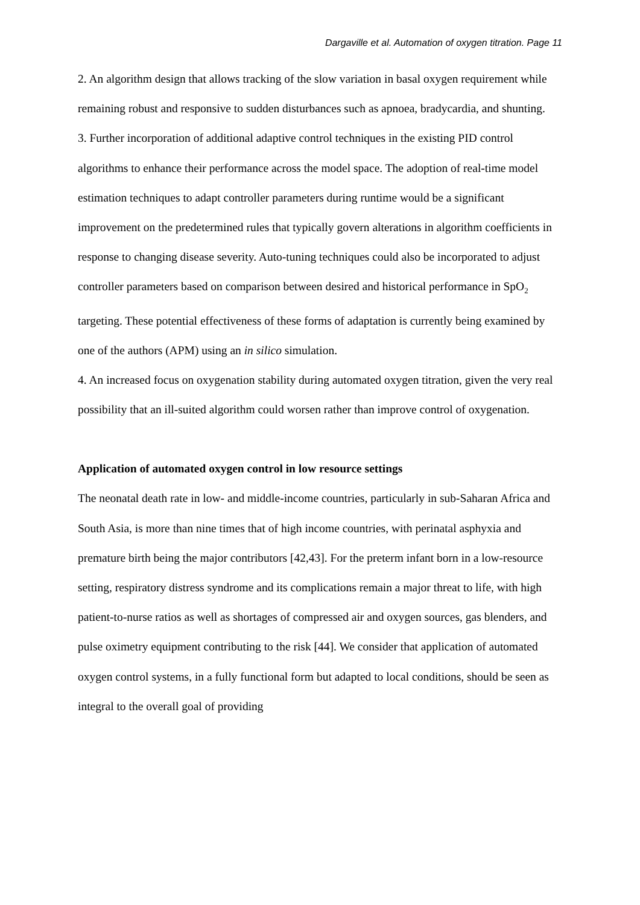Dargaville et al. Automation of oxygen titration. Page 11
2. An algorithm design that allows tracking of the slow variation in basal oxygen requirement while remaining robust and responsive to sudden disturbances such as apnoea, bradycardia, and shunting.
3. Further incorporation of additional adaptive control techniques in the existing PID control algorithms to enhance their performance across the model space. The adoption of real-time model estimation techniques to adapt controller parameters during runtime would be a significant improvement on the predetermined rules that typically govern alterations in algorithm coefficients in response to changing disease severity. Auto-tuning techniques could also be incorporated to adjust controller parameters based on comparison between desired and historical performance in SpO<sub>2</sub> targeting. These potential effectiveness of these forms of adaptation is currently being examined by one of the authors (APM) using an in silico simulation.
4. An increased focus on oxygenation stability during automated oxygen titration, given the very real possibility that an ill-suited algorithm could worsen rather than improve control of oxygenation.
Application of automated oxygen control in low resource settings
The neonatal death rate in low- and middle-income countries, particularly in sub-Saharan Africa and South Asia, is more than nine times that of high income countries, with perinatal asphyxia and premature birth being the major contributors [42,43]. For the preterm infant born in a low-resource setting, respiratory distress syndrome and its complications remain a major threat to life, with high patient-to-nurse ratios as well as shortages of compressed air and oxygen sources, gas blenders, and pulse oximetry equipment contributing to the risk [44]. We consider that application of automated oxygen control systems, in a fully functional form but adapted to local conditions, should be seen as integral to the overall goal of providing